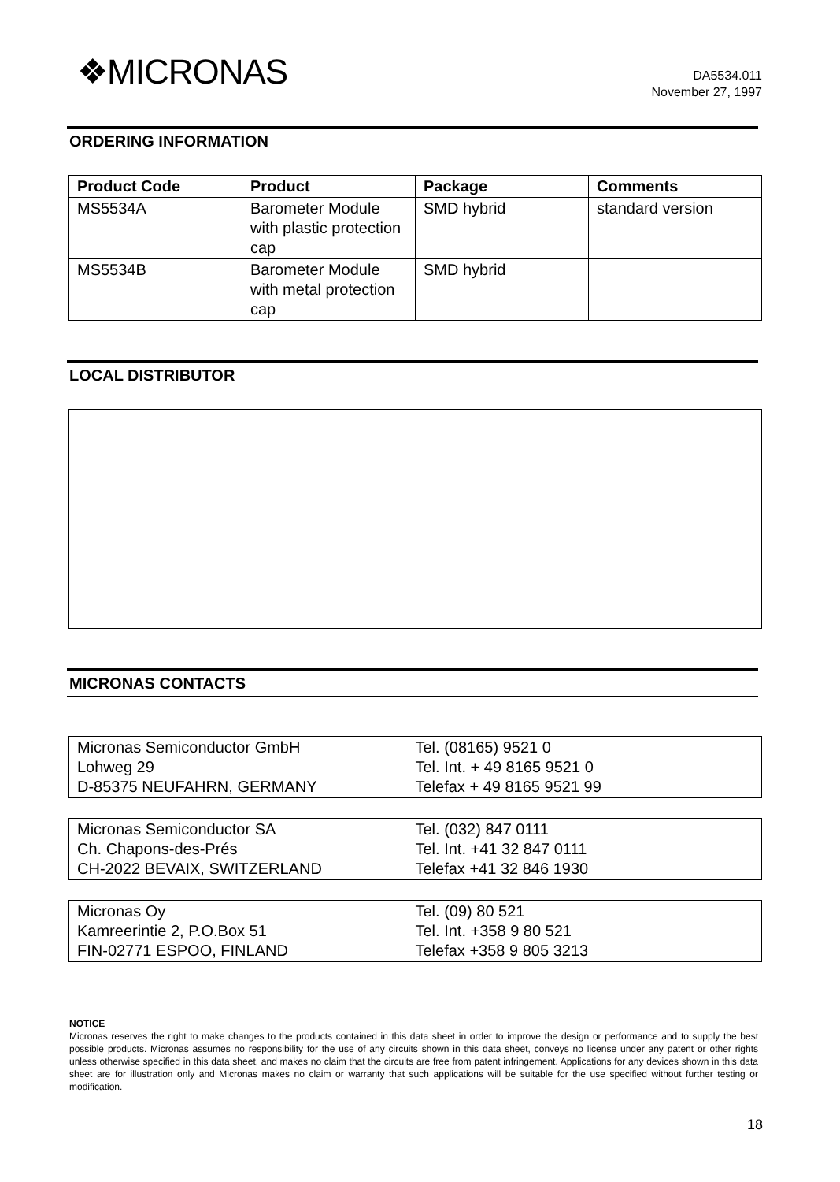❖MICRONAS
DA5534.011
November 27, 1997
ORDERING INFORMATION
| Product Code | Product | Package | Comments |
| --- | --- | --- | --- |
| MS5534A | Barometer Module with plastic protection cap | SMD hybrid | standard version |
| MS5534B | Barometer Module with metal protection cap | SMD hybrid | |
LOCAL DISTRIBUTOR
MICRONAS CONTACTS
Micronas Semiconductor GmbH
Lohweg 29
D-85375 NEUFAHRN, GERMANY
Tel. (08165) 9521 0
Tel. Int. + 49 8165 9521 0
Telefax + 49 8165 9521 99
Micronas Semiconductor SA
Ch. Chapons-des-Prés
CH-2022 BEVAIX, SWITZERLAND
Tel. (032) 847 0111
Tel. Int. +41 32 847 0111
Telefax +41 32 846 1930
Micronas Oy
Kamreerintie 2, P.O.Box 51
FIN-02771 ESPOO, FINLAND
Tel. (09) 80 521
Tel. Int. +358 9 80 521
Telefax +358 9 805 3213
NOTICE
Micronas reserves the right to make changes to the products contained in this data sheet in order to improve the design or performance and to supply the best possible products. Micronas assumes no responsibility for the use of any circuits shown in this data sheet, conveys no license under any patent or other rights unless otherwise specified in this data sheet, and makes no claim that the circuits are free from patent infringement. Applications for any devices shown in this data sheet are for illustration only and Micronas makes no claim or warranty that such applications will be suitable for the use specified without further testing or modification.
18